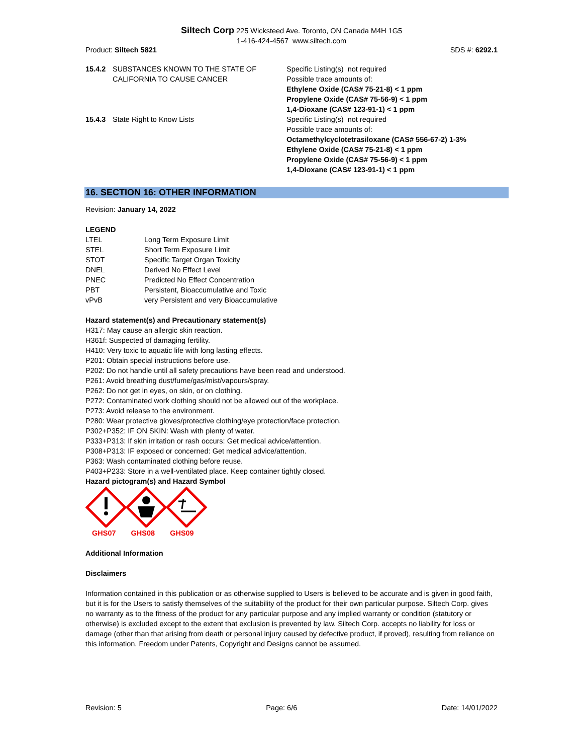Siltech Corp 225 Wicksteed Ave. Toronto, ON Canada M4H 1G5
1-416-424-4567 www.siltech.com
Product: Siltech 5821 SDS #: 6292.1
| 15.4.2 | SUBSTANCES KNOWN TO THE STATE OF CALIFORNIA TO CAUSE CANCER | Specific Listing(s) not required Possible trace amounts of: Ethylene Oxide (CAS# 75-21-8) < 1 ppm Propylene Oxide (CAS# 75-56-9) < 1 ppm 1,4-Dioxane (CAS# 123-91-1) < 1 ppm |
| 15.4.3 | State Right to Know Lists | Specific Listing(s) not required Possible trace amounts of: Octamethylcyclotetrasiloxane (CAS# 556-67-2) 1-3% Ethylene Oxide (CAS# 75-21-8) < 1 ppm Propylene Oxide (CAS# 75-56-9) < 1 ppm 1,4-Dioxane (CAS# 123-91-1) < 1 ppm |
16. SECTION 16: OTHER INFORMATION
Revision: January 14, 2022
LEGEND
| LTEL | Long Term Exposure Limit |
| STEL | Short Term Exposure Limit |
| STOT | Specific Target Organ Toxicity |
| DNEL | Derived No Effect Level |
| PNEC | Predicted No Effect Concentration |
| PBT | Persistent, Bioaccumulative and Toxic |
| vPvB | very Persistent and very Bioaccumulative |
Hazard statement(s) and Precautionary statement(s)
H317: May cause an allergic skin reaction.
H361f: Suspected of damaging fertility.
H410: Very toxic to aquatic life with long lasting effects.
P201: Obtain special instructions before use.
P202: Do not handle until all safety precautions have been read and understood.
P261: Avoid breathing dust/fume/gas/mist/vapours/spray.
P262: Do not get in eyes, on skin, or on clothing.
P272: Contaminated work clothing should not be allowed out of the workplace.
P273: Avoid release to the environment.
P280: Wear protective gloves/protective clothing/eye protection/face protection.
P302+P352: IF ON SKIN: Wash with plenty of water.
P333+P313: If skin irritation or rash occurs: Get medical advice/attention.
P308+P313: IF exposed or concerned: Get medical advice/attention.
P363: Wash contaminated clothing before reuse.
P403+P233: Store in a well-ventilated place. Keep container tightly closed.
Hazard pictogram(s) and Hazard Symbol
GHS07 GHS08 GHS09
Additional Information
Disclaimers
Information contained in this publication or as otherwise supplied to Users is believed to be accurate and is given in good faith, but it is for the Users to satisfy themselves of the suitability of the product for their own particular purpose. Siltech Corp. gives no warranty as to the fitness of the product for any particular purpose and any implied warranty or condition (statutory or otherwise) is excluded except to the extent that exclusion is prevented by law. Siltech Corp. accepts no liability for loss or damage (other than that arising from death or personal injury caused by defective product, if proved), resulting from reliance on this information. Freedom under Patents, Copyright and Designs cannot be assumed.
Revision: 5 Page: 6/6 Date: 14/01/2022